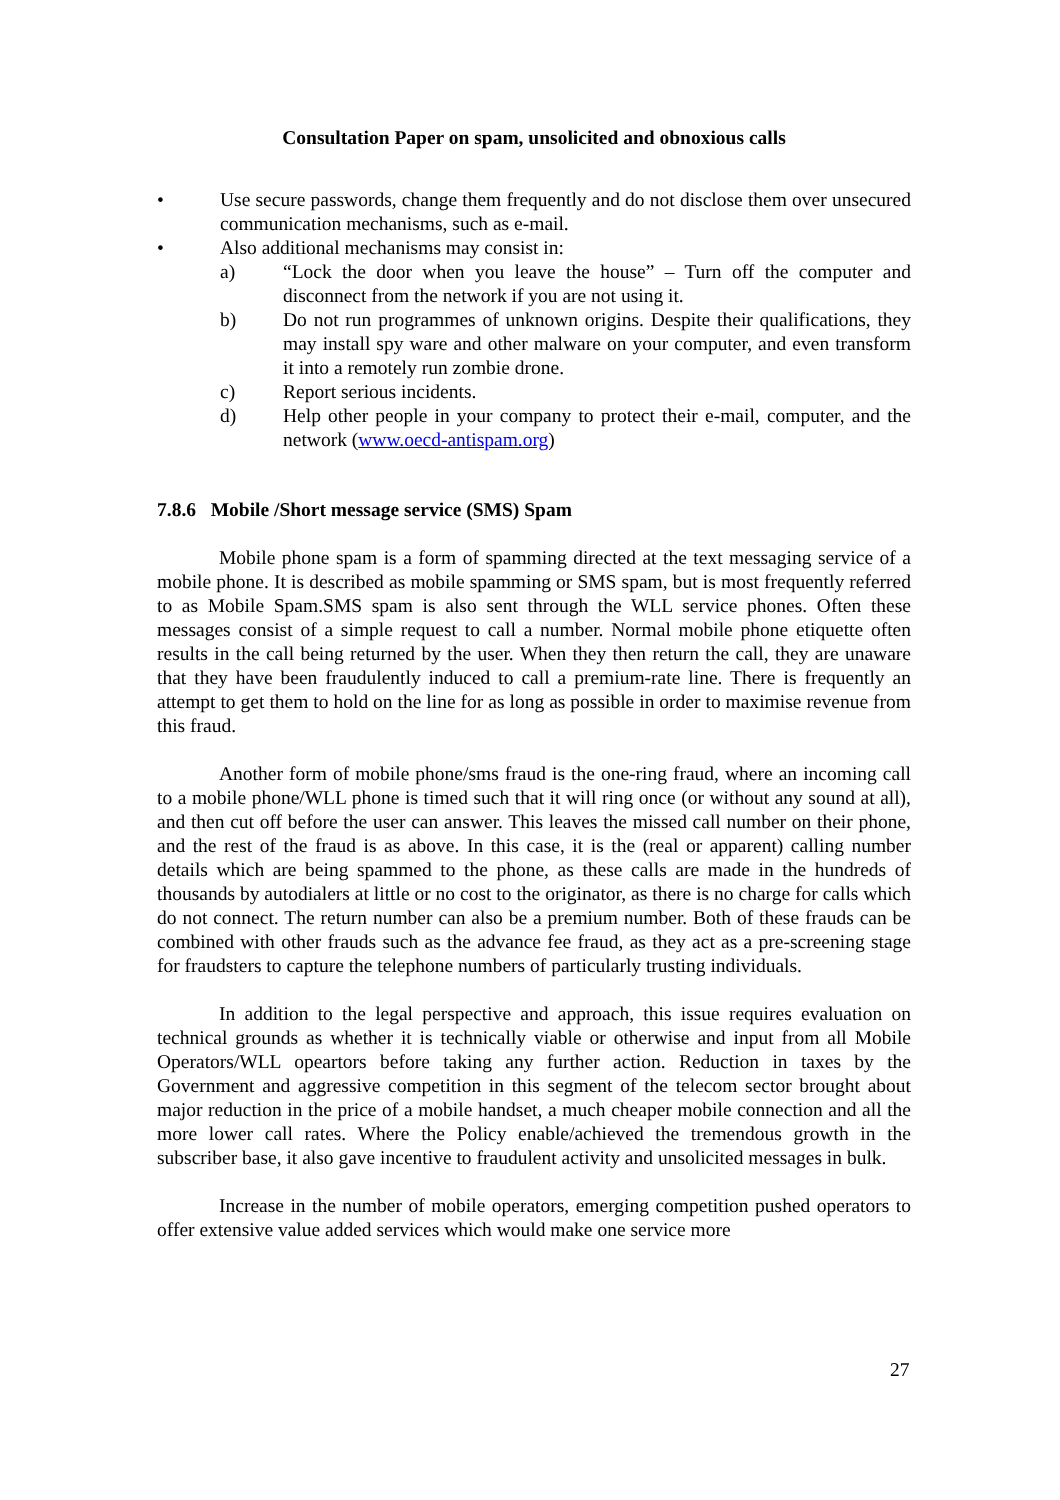Consultation Paper on spam, unsolicited and obnoxious calls
• Use secure passwords, change them frequently and do not disclose them over unsecured communication mechanisms, such as e-mail.
• Also additional mechanisms may consist in:
a) “Lock the door when you leave the house” – Turn off the computer and disconnect from the network if you are not using it.
b) Do not run programmes of unknown origins. Despite their qualifications, they may install spy ware and other malware on your computer, and even transform it into a remotely run zombie drone.
c) Report serious incidents.
d) Help other people in your company to protect their e-mail, computer, and the network (www.oecd-antispam.org)
7.8.6 Mobile /Short message service (SMS) Spam
Mobile phone spam is a form of spamming directed at the text messaging service of a mobile phone. It is described as mobile spamming or SMS spam, but is most frequently referred to as Mobile Spam.SMS spam is also sent through the WLL service phones. Often these messages consist of a simple request to call a number. Normal mobile phone etiquette often results in the call being returned by the user. When they then return the call, they are unaware that they have been fraudulently induced to call a premium-rate line. There is frequently an attempt to get them to hold on the line for as long as possible in order to maximise revenue from this fraud.
Another form of mobile phone/sms fraud is the one-ring fraud, where an incoming call to a mobile phone/WLL phone is timed such that it will ring once (or without any sound at all), and then cut off before the user can answer. This leaves the missed call number on their phone, and the rest of the fraud is as above. In this case, it is the (real or apparent) calling number details which are being spammed to the phone, as these calls are made in the hundreds of thousands by autodialers at little or no cost to the originator, as there is no charge for calls which do not connect. The return number can also be a premium number. Both of these frauds can be combined with other frauds such as the advance fee fraud, as they act as a pre-screening stage for fraudsters to capture the telephone numbers of particularly trusting individuals.
In addition to the legal perspective and approach, this issue requires evaluation on technical grounds as whether it is technically viable or otherwise and input from all Mobile Operators/WLL opeartors before taking any further action. Reduction in taxes by the Government and aggressive competition in this segment of the telecom sector brought about major reduction in the price of a mobile handset, a much cheaper mobile connection and all the more lower call rates. Where the Policy enable/achieved the tremendous growth in the subscriber base, it also gave incentive to fraudulent activity and unsolicited messages in bulk.
Increase in the number of mobile operators, emerging competition pushed operators to offer extensive value added services which would make one service more
27